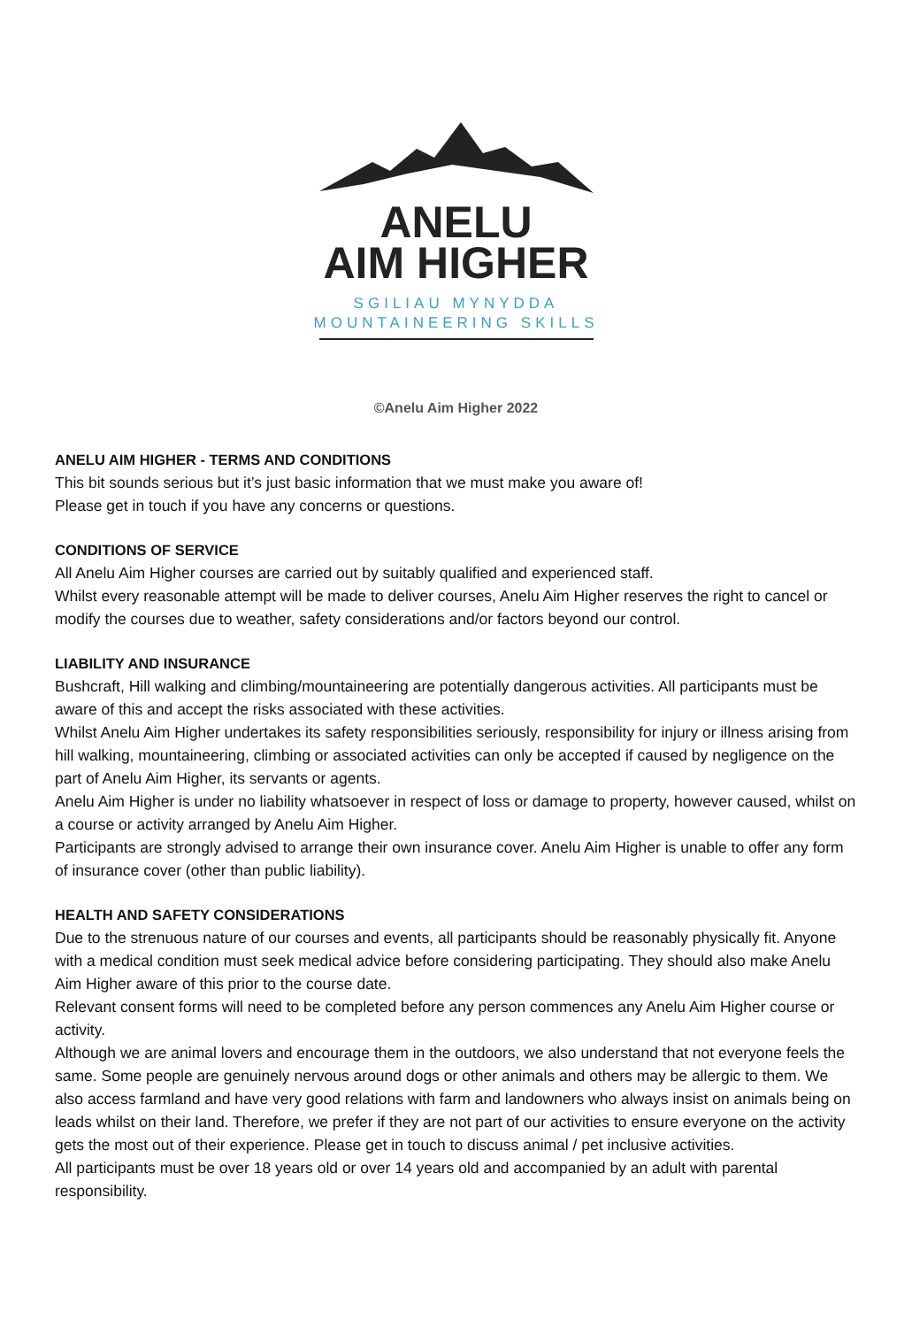ANELU
AIM HIGHER
SGILIAU MYNYDDA
MOUNTAINEERING SKILLS
©Anelu Aim Higher 2022
ANELU AIM HIGHER - TERMS AND CONDITIONS
This bit sounds serious but it’s just basic information that we must make you aware of!
Please get in touch if you have any concerns or questions.
CONDITIONS OF SERVICE
All Anelu Aim Higher courses are carried out by suitably qualified and experienced staff.
Whilst every reasonable attempt will be made to deliver courses, Anelu Aim Higher reserves the right to cancel or modify the courses due to weather, safety considerations and/or factors beyond our control.
LIABILITY AND INSURANCE
Bushcraft, Hill walking and climbing/mountaineering are potentially dangerous activities. All participants must be aware of this and accept the risks associated with these activities.
Whilst Anelu Aim Higher undertakes its safety responsibilities seriously, responsibility for injury or illness arising from hill walking, mountaineering, climbing or associated activities can only be accepted if caused by negligence on the part of Anelu Aim Higher, its servants or agents.
Anelu Aim Higher is under no liability whatsoever in respect of loss or damage to property, however caused, whilst on a course or activity arranged by Anelu Aim Higher.
Participants are strongly advised to arrange their own insurance cover. Anelu Aim Higher is unable to offer any form of insurance cover (other than public liability).
HEALTH AND SAFETY CONSIDERATIONS
Due to the strenuous nature of our courses and events, all participants should be reasonably physically fit. Anyone with a medical condition must seek medical advice before considering participating. They should also make Anelu Aim Higher aware of this prior to the course date.
Relevant consent forms will need to be completed before any person commences any Anelu Aim Higher course or activity.
Although we are animal lovers and encourage them in the outdoors, we also understand that not everyone feels the same. Some people are genuinely nervous around dogs or other animals and others may be allergic to them. We also access farmland and have very good relations with farm and landowners who always insist on animals being on leads whilst on their land. Therefore, we prefer if they are not part of our activities to ensure everyone on the activity gets the most out of their experience. Please get in touch to discuss animal / pet inclusive activities.
All participants must be over 18 years old or over 14 years old and accompanied by an adult with parental responsibility.